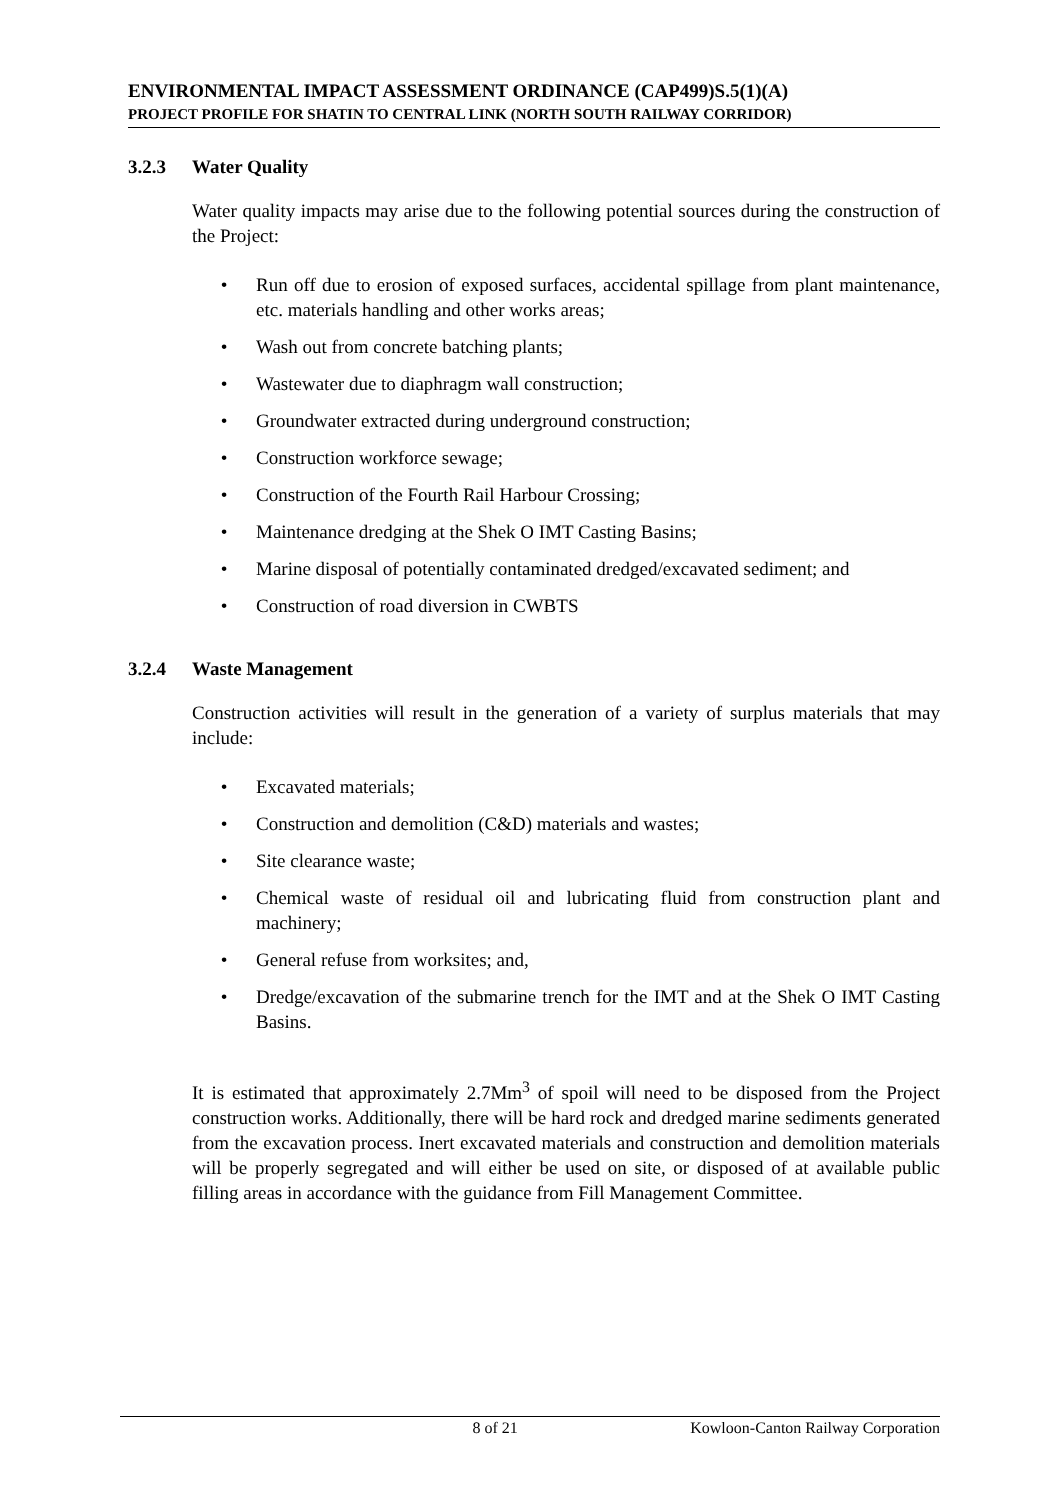ENVIRONMENTAL IMPACT ASSESSMENT ORDINANCE (CAP499)S.5(1)(A)
PROJECT PROFILE FOR SHATIN TO CENTRAL LINK (NORTH SOUTH RAILWAY CORRIDOR)
3.2.3 Water Quality
Water quality impacts may arise due to the following potential sources during the construction of the Project:
• Run off due to erosion of exposed surfaces, accidental spillage from plant maintenance, etc. materials handling and other works areas;
• Wash out from concrete batching plants;
• Wastewater due to diaphragm wall construction;
• Groundwater extracted during underground construction;
• Construction workforce sewage;
• Construction of the Fourth Rail Harbour Crossing;
• Maintenance dredging at the Shek O IMT Casting Basins;
• Marine disposal of potentially contaminated dredged/excavated sediment; and
• Construction of road diversion in CWBTS
3.2.4 Waste Management
Construction activities will result in the generation of a variety of surplus materials that may include:
• Excavated materials;
• Construction and demolition (C&D) materials and wastes;
• Site clearance waste;
• Chemical waste of residual oil and lubricating fluid from construction plant and machinery;
• General refuse from worksites; and,
• Dredge/excavation of the submarine trench for the IMT and at the Shek O IMT Casting Basins.
It is estimated that approximately 2.7Mm<sup>3</sup> of spoil will need to be disposed from the Project construction works. Additionally, there will be hard rock and dredged marine sediments generated from the excavation process. Inert excavated materials and construction and demolition materials will be properly segregated and will either be used on site, or disposed of at available public filling areas in accordance with the guidance from Fill Management Committee.
8 of 21 Kowloon-Canton Railway Corporation